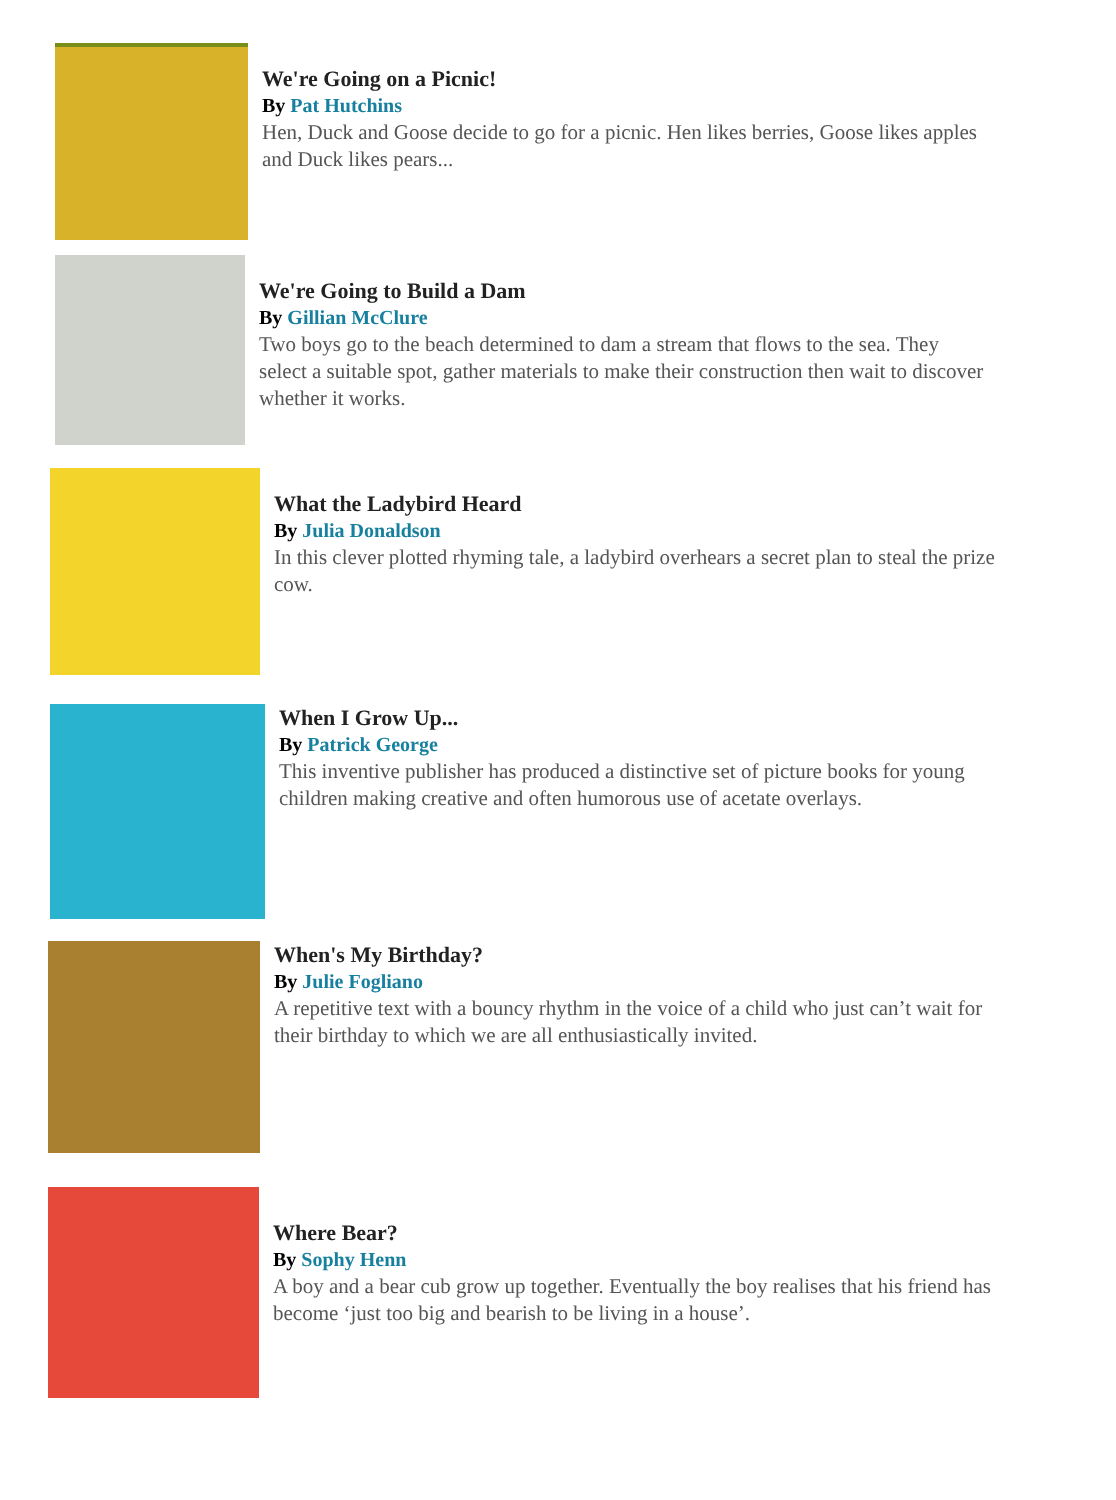We're Going on a Picnic!
By Pat Hutchins
Hen, Duck and Goose decide to go for a picnic. Hen likes berries, Goose likes apples and Duck likes pears...
We're Going to Build a Dam
By Gillian McClure
Two boys go to the beach determined to dam a stream that flows to the sea. They select a suitable spot, gather materials to make their construction then wait to discover whether it works.
What the Ladybird Heard
By Julia Donaldson
In this clever plotted rhyming tale, a ladybird overhears a secret plan to steal the prize cow.
When I Grow Up...
By Patrick George
This inventive publisher has produced a distinctive set of picture books for young children making creative and often humorous use of acetate overlays.
When's My Birthday?
By Julie Fogliano
A repetitive text with a bouncy rhythm in the voice of a child who just can’t wait for their birthday to which we are all enthusiastically invited.
Where Bear?
By Sophy Henn
A boy and a bear cub grow up together. Eventually the boy realises that his friend has become ‘just too big and bearish to be living in a house’.